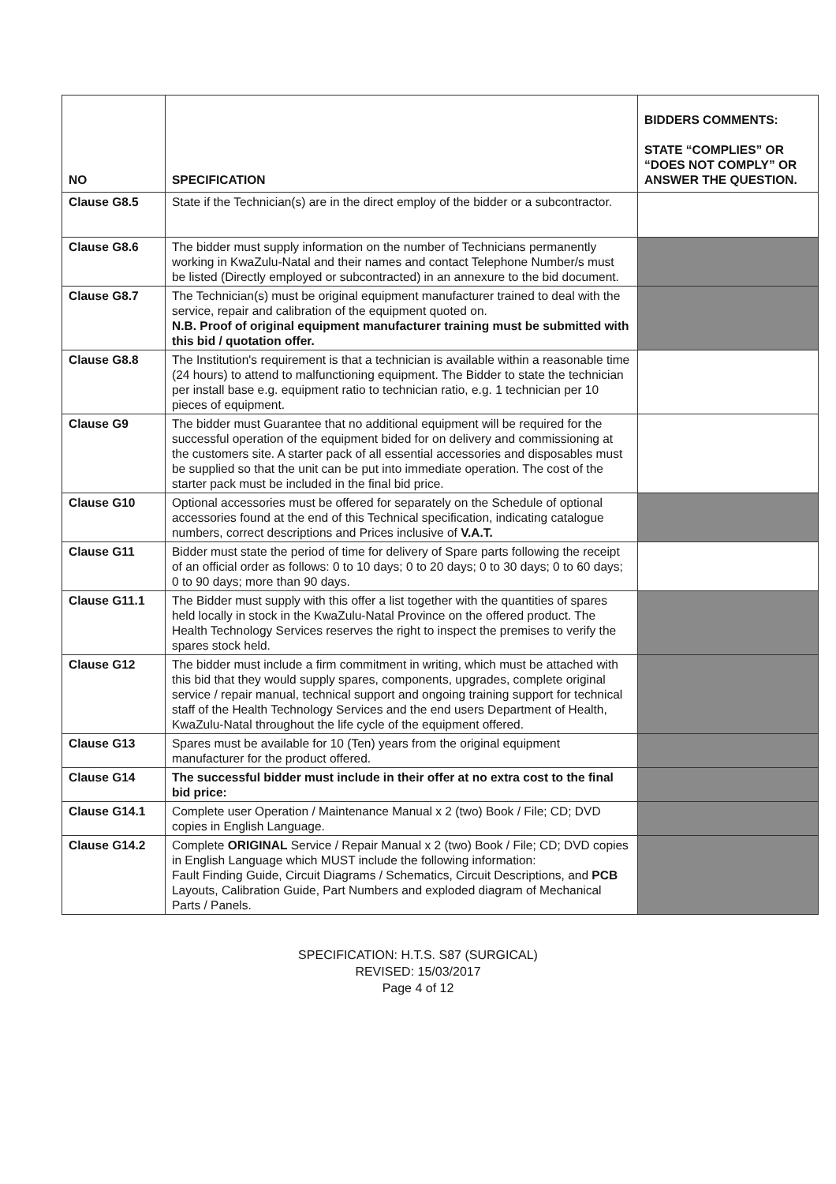| NO | SPECIFICATION | BIDDERS COMMENTS: STATE “COMPLIES” OR “DOES NOT COMPLY” OR ANSWER THE QUESTION. |
| --- | --- | --- |
| Clause G8.5 | State if the Technician(s) are in the direct employ of the bidder or a subcontractor. | |
| Clause G8.6 | The bidder must supply information on the number of Technicians permanently working in KwaZulu-Natal and their names and contact Telephone Number/s must be listed (Directly employed or subcontracted) in an annexure to the bid document. | |
| Clause G8.7 | The Technician(s) must be original equipment manufacturer trained to deal with the service, repair and calibration of the equipment quoted on. N.B. Proof of original equipment manufacturer training must be submitted with this bid / quotation offer. | |
| Clause G8.8 | The Institution's requirement is that a technician is available within a reasonable time (24 hours) to attend to malfunctioning equipment. The Bidder to state the technician per install base e.g. equipment ratio to technician ratio, e.g. 1 technician per 10 pieces of equipment. | |
| Clause G9 | The bidder must Guarantee that no additional equipment will be required for the successful operation of the equipment bided for on delivery and commissioning at the customers site. A starter pack of all essential accessories and disposables must be supplied so that the unit can be put into immediate operation. The cost of the starter pack must be included in the final bid price. | |
| Clause G10 | Optional accessories must be offered for separately on the Schedule of optional accessories found at the end of this Technical specification, indicating catalogue numbers, correct descriptions and Prices inclusive of V.A.T. | |
| Clause G11 | Bidder must state the period of time for delivery of Spare parts following the receipt of an official order as follows: 0 to 10 days; 0 to 20 days; 0 to 30 days; 0 to 60 days; 0 to 90 days; more than 90 days. | |
| Clause G11.1 | The Bidder must supply with this offer a list together with the quantities of spares held locally in stock in the KwaZulu-Natal Province on the offered product. The Health Technology Services reserves the right to inspect the premises to verify the spares stock held. | |
| Clause G12 | The bidder must include a firm commitment in writing, which must be attached with this bid that they would supply spares, components, upgrades, complete original service / repair manual, technical support and ongoing training support for technical staff of the Health Technology Services and the end users Department of Health, KwaZulu-Natal throughout the life cycle of the equipment offered. | |
| Clause G13 | Spares must be available for 10 (Ten) years from the original equipment manufacturer for the product offered. | |
| Clause G14 | The successful bidder must include in their offer at no extra cost to the final bid price: | |
| Clause G14.1 | Complete user Operation / Maintenance Manual x 2 (two) Book / File; CD; DVD copies in English Language. | |
| Clause G14.2 | Complete ORIGINAL Service / Repair Manual x 2 (two) Book / File; CD; DVD copies in English Language which MUST include the following information: Fault Finding Guide, Circuit Diagrams / Schematics, Circuit Descriptions, and PCB Layouts, Calibration Guide, Part Numbers and exploded diagram of Mechanical Parts / Panels. | |
SPECIFICATION: H.T.S. S87 (SURGICAL)
REVISED: 15/03/2017
Page 4 of 12